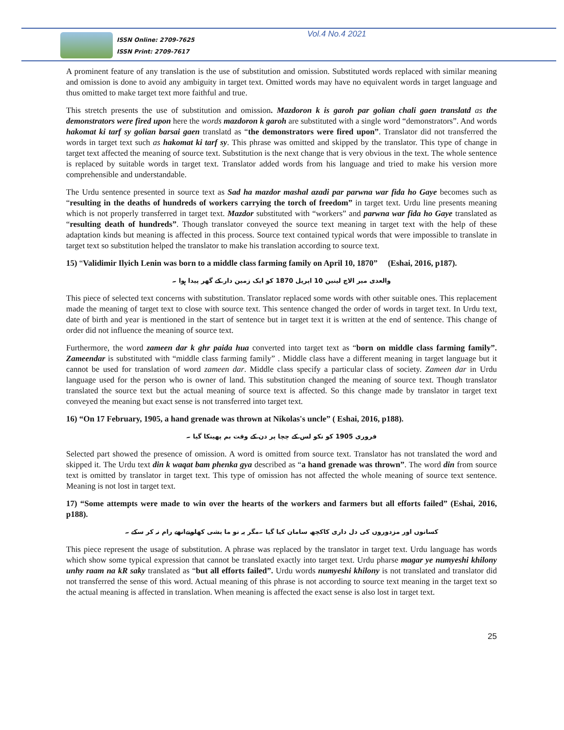ISSN Online: 2709-7625
ISSN Print: 2709-7617
Vol.4 No.4 2021
A prominent feature of any translation is the use of substitution and omission. Substituted words replaced with similar meaning and omission is done to avoid any ambiguity in target text. Omitted words may have no equivalent words in target language and thus omitted to make target text more faithful and true.
This stretch presents the use of substitution and omission. Mazdoron k is garoh par golian chali gaen translatd as the demonstrators were fired upon here the words mazdoron k garoh are substituted with a single word “demonstrators”. And words hakomat ki tarf sy golian barsai gaen translatd as “the demonstrators were fired upon”. Translator did not transferred the words in target text such as hakomat ki tarf sy. This phrase was omitted and skipped by the translator. This type of change in target text affected the meaning of source text. Substitution is the next change that is very obvious in the text. The whole sentence is replaced by suitable words in target text. Translator added words from his language and tried to make his version more comprehensible and understandable.
The Urdu sentence presented in source text as Sad ha mazdor mashal azadi par parwna war fida ho Gaye becomes such as “resulting in the deaths of hundreds of workers carrying the torch of freedom” in target text. Urdu line presents meaning which is not properly transferred in target text. Mazdor substituted with “workers” and parwna war fida ho Gaye translated as “resulting death of hundreds”. Though translator conveyed the source text meaning in target text with the help of these adaptation kinds but meaning is affected in this process. Source text contained typical words that were impossible to translate in target text so substitution helped the translator to make his translation according to source text.
15) “Validimir Ilyich Lenin was born to a middle class farming family on April 10, 1870” (Eshai, 2016, p187).
والعدی میر الاچ لینین 10 اپریل 1870 کو ایک زمین دار کے گھر پیدا ہوا ۔
This piece of selected text concerns with substitution. Translator replaced some words with other suitable ones. This replacement made the meaning of target text to close with source text. This sentence changed the order of words in target text. In Urdu text, date of birth and year is mentioned in the start of sentence but in target text it is written at the end of sentence. This change of order did not influence the meaning of source text.
Furthermore, the word zameen dar k ghr paida hua converted into target text as “born on middle class farming family”. Zameendar is substituted with “middle class farming family” . Middle class have a different meaning in target language but it cannot be used for translation of word zameen dar. Middle class specify a particular class of society. Zameen dar in Urdu language used for the person who is owner of land. This substitution changed the meaning of source text. Though translator translated the source text but the actual meaning of source text is affected. So this change made by translator in target text conveyed the meaning but exact sense is not transferred into target text.
16) “On 17 February, 1905, a hand grenade was thrown at Nikolas's uncle” ( Eshai, 2016, p188).
فروری 1905 کو نکو لس کے چچا پر دن کے وقت بم پھینکا گیا ۔
Selected part showed the presence of omission. A word is omitted from source text. Translator has not translated the word and skipped it. The Urdu text din k waqat bam phenka gya described as “a hand grenade was thrown”. The word din from source text is omitted by translator in target text. This type of omission has not affected the whole meaning of source text sentence. Meaning is not lost in target text.
17) “Some attempts were made to win over the hearts of the workers and farmers but all efforts failed” (Eshai, 2016, p188).
کسانوں اور مزدوروں کی دل داری کاکچھ سامان کیا گیا ۔مگر یہ نو ما یشی کھلونےانھے رام نہ کر سکے ۔
This piece represent the usage of substitution. A phrase was replaced by the translator in target text. Urdu language has words which show some typical expression that cannot be translated exactly into target text. Urdu pharse magar ye numyeshi khilony unhy raam na kR saky translated as “but all efforts failed”. Urdu words numyeshi khilony is not translated and translator did not transferred the sense of this word. Actual meaning of this phrase is not according to source text meaning in the target text so the actual meaning is affected in translation. When meaning is affected the exact sense is also lost in target text.
25